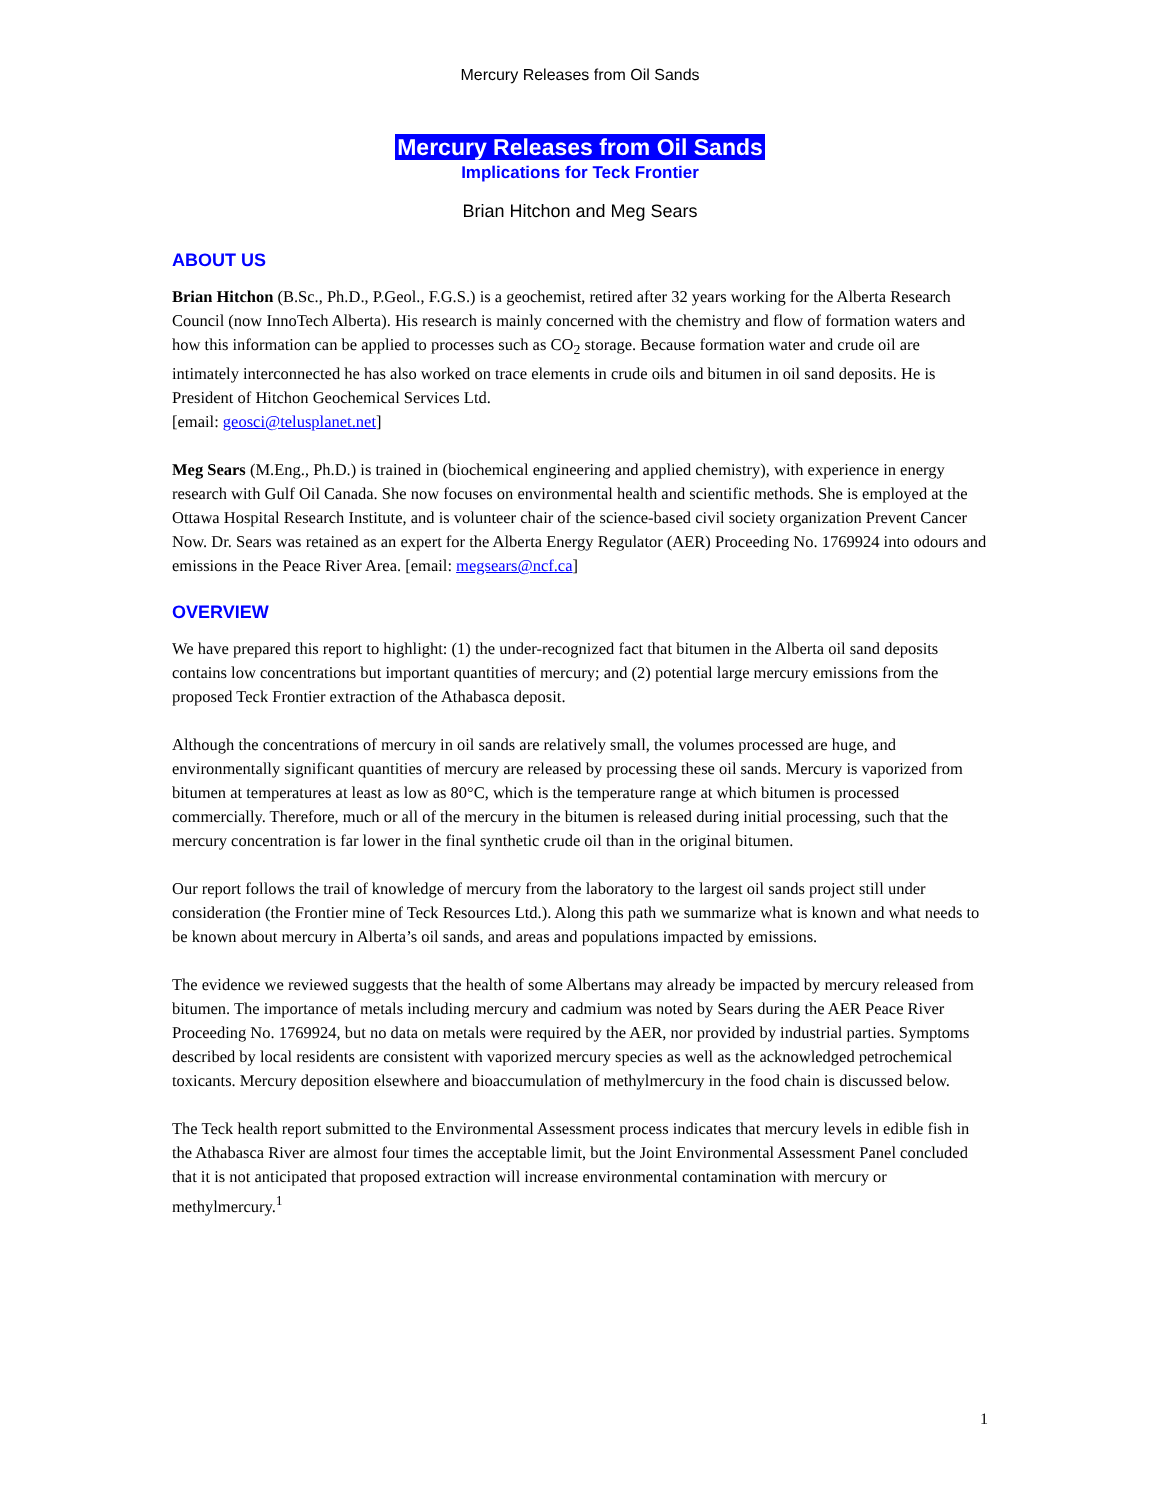Mercury Releases from Oil Sands
Mercury Releases from Oil Sands
Implications for Teck Frontier
Brian Hitchon and Meg Sears
ABOUT US
Brian Hitchon (B.Sc., Ph.D., P.Geol., F.G.S.) is a geochemist, retired after 32 years working for the Alberta Research Council (now InnoTech Alberta). His research is mainly concerned with the chemistry and flow of formation waters and how this information can be applied to processes such as CO<sub>2</sub> storage. Because formation water and crude oil are intimately interconnected he has also worked on trace elements in crude oils and bitumen in oil sand deposits. He is President of Hitchon Geochemical Services Ltd.
[email: geosci@telusplanet.net]
Meg Sears (M.Eng., Ph.D.) is trained in (biochemical engineering and applied chemistry), with experience in energy research with Gulf Oil Canada. She now focuses on environmental health and scientific methods. She is employed at the Ottawa Hospital Research Institute, and is volunteer chair of the science-based civil society organization Prevent Cancer Now. Dr. Sears was retained as an expert for the Alberta Energy Regulator (AER) Proceeding No. 1769924 into odours and emissions in the Peace River Area. [email: megsears@ncf.ca]
OVERVIEW
We have prepared this report to highlight: (1) the under-recognized fact that bitumen in the Alberta oil sand deposits contains low concentrations but important quantities of mercury; and (2) potential large mercury emissions from the proposed Teck Frontier extraction of the Athabasca deposit.
Although the concentrations of mercury in oil sands are relatively small, the volumes processed are huge, and environmentally significant quantities of mercury are released by processing these oil sands. Mercury is vaporized from bitumen at temperatures at least as low as 80°C, which is the temperature range at which bitumen is processed commercially. Therefore, much or all of the mercury in the bitumen is released during initial processing, such that the mercury concentration is far lower in the final synthetic crude oil than in the original bitumen.
Our report follows the trail of knowledge of mercury from the laboratory to the largest oil sands project still under consideration (the Frontier mine of Teck Resources Ltd.). Along this path we summarize what is known and what needs to be known about mercury in Alberta’s oil sands, and areas and populations impacted by emissions.
The evidence we reviewed suggests that the health of some Albertans may already be impacted by mercury released from bitumen. The importance of metals including mercury and cadmium was noted by Sears during the AER Peace River Proceeding No. 1769924, but no data on metals were required by the AER, nor provided by industrial parties. Symptoms described by local residents are consistent with vaporized mercury species as well as the acknowledged petrochemical toxicants. Mercury deposition elsewhere and bioaccumulation of methylmercury in the food chain is discussed below.
The Teck health report submitted to the Environmental Assessment process indicates that mercury levels in edible fish in the Athabasca River are almost four times the acceptable limit, but the Joint Environmental Assessment Panel concluded that it is not anticipated that proposed extraction will increase environmental contamination with mercury or methylmercury.<sup>1</sup>
1